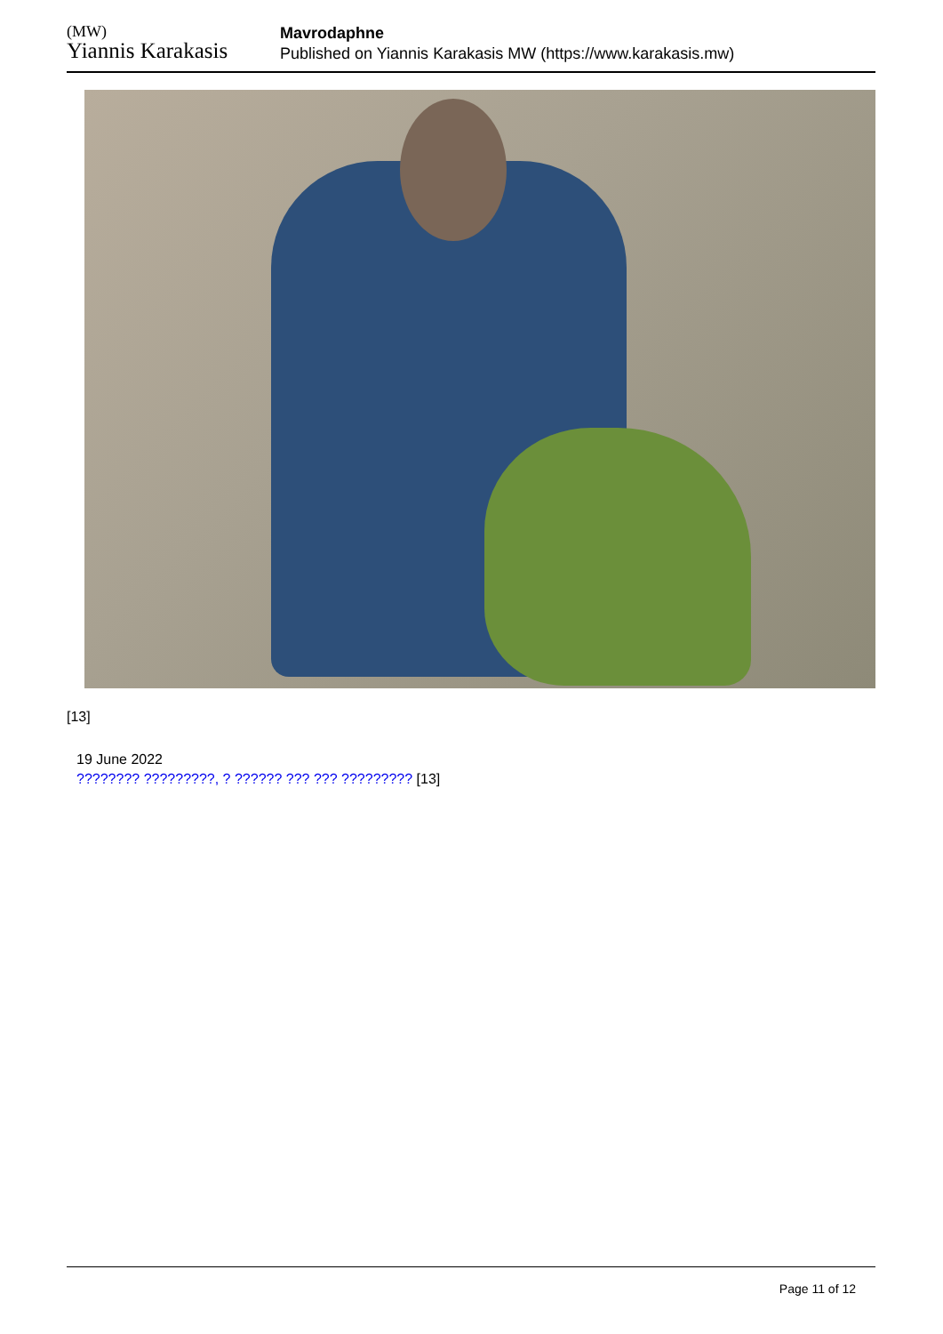(MW)
Yiannis Karakasis
Mavrodaphne
Published on Yiannis Karakasis MW (https://www.karakasis.mw)
[13]
19 June 2022
???????? ?????????, ? ?????? ??? ??? ????????? [13]
Page 11 of 12